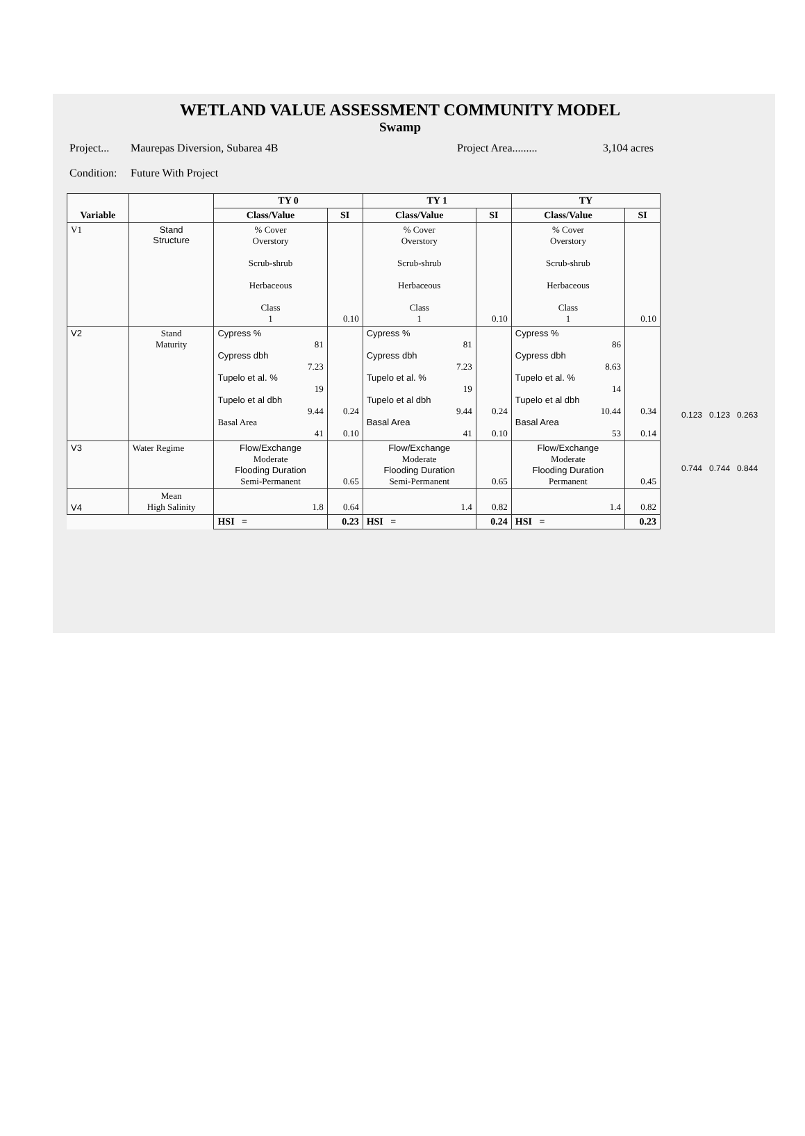WETLAND VALUE ASSESSMENT COMMUNITY MODEL
Swamp
Project... Maurepas Diversion, Subarea 4B Project Area......... 3,104 acres
Condition: Future With Project
| Variable | | TY 0 | | TY 1 | | TY | |
| --- | --- | --- | --- | --- | --- | --- | --- |
| | | Class/Value | SI | Class/Value | SI | Class/Value | SI |
| V1 | Stand Structure | % Cover Overstory Scrub-shrub Herbaceous Class 1 | 0.10 | % Cover Overstory Scrub-shrub Herbaceous Class 1 | 0.10 | % Cover Overstory Scrub-shrub Herbaceous Class 1 | 0.10 |
| V2 | Stand Maturity | Cypress % 81 Cypress dbh 7.23 Tupelo et al. % 19 Tupelo et al dbh 9.44 Basal Area 41 | 0.24 0.10 | Cypress % 81 Cypress dbh 7.23 Tupelo et al. % 19 Tupelo et al dbh 9.44 Basal Area 41 | 0.24 0.10 | Cypress % 86 Cypress dbh 8.63 Tupelo et al. % 14 Tupelo et al dbh 10.44 Basal Area 53 | 0.34 0.14 |
| V3 | Water Regime | Flow/Exchange Moderate Flooding Duration Semi-Permanent | 0.65 | Flow/Exchange Moderate Flooding Duration Semi-Permanent | 0.65 | Flow/Exchange Moderate Flooding Duration Permanent | 0.45 |
| V4 | Mean High Salinity | 1.8 | 0.64 | 1.4 | 0.82 | 1.4 | 0.82 |
| | | HSI = | 0.23 | HSI = | 0.24 | HSI = | 0.23 |
0.123 0.123 0.263
0.744 0.744 0.844